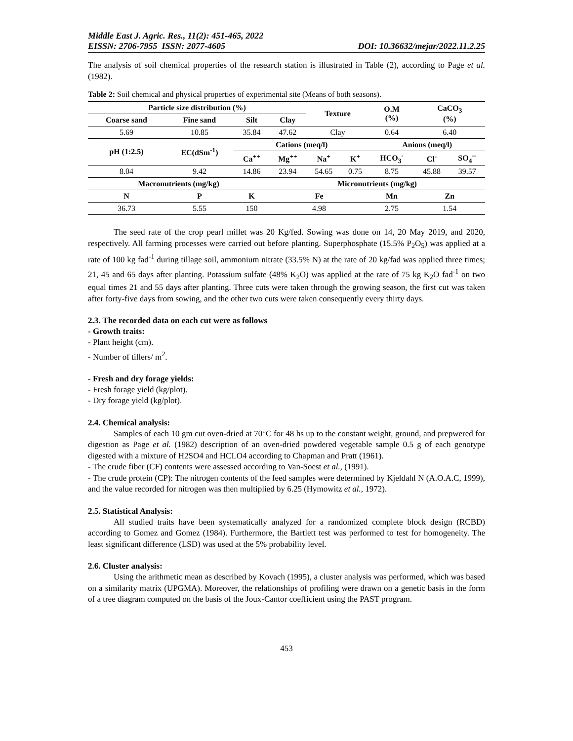Middle East J. Agric. Res., 11(2): 451-465, 2022
EISSN: 2706-7955 ISSN: 2077-4605 DOI: 10.36632/mejar/2022.11.2.25
The analysis of soil chemical properties of the research station is illustrated in Table (2), according to Page et al. (1982).
Table 2: Soil chemical and physical properties of experimental site (Means of both seasons).
| Particle size distribution (%) | | | | Texture | | O.M (%) | CaCO<sub>3</sub> (%) | |
| --- | --- | --- | --- | --- | --- | --- | --- | --- |
| Coarse sand | Fine sand | Silt | Clay | | | | | |
| 5.69 | 10.85 | 35.84 | 47.62 | Clay | | 0.64 | 6.40 | |
| pH (1:2.5) | EC(dSm<sup>-1</sup>) | Cations (meq/l) | | | | Anions (meq/l) | | |
| | | Ca<sup>++</sup> | Mg<sup>++</sup> | Na<sup>+</sup> | K<sup>+</sup> | HCO<sub>3</sub><sup>-</sup> | Cl<sup>-</sup> | SO<sub>4</sub><sup>--</sup> |
| 8.04 | 9.42 | 14.86 | 23.94 | 54.65 | 0.75 | 8.75 | 45.88 | 39.57 |
| Macronutrients (mg/kg) | | | Micronutrients (mg/kg) | | | | | |
| N | P | K | Fe | | | Mn | Zn | |
| 36.73 | 5.55 | 150 | 4.98 | | | 2.75 | 1.54 | |
The seed rate of the crop pearl millet was 20 Kg/fed. Sowing was done on 14, 20 May 2019, and 2020, respectively. All farming processes were carried out before planting. Superphosphate (15.5% P<sub>2</sub>O<sub>5</sub>) was applied at a rate of 100 kg fad<sup>-1</sup> during tillage soil, ammonium nitrate (33.5% N) at the rate of 20 kg/fad was applied three times; 21, 45 and 65 days after planting. Potassium sulfate (48% K<sub>2</sub>O) was applied at the rate of 75 kg K<sub>2</sub>O fad<sup>-1</sup> on two equal times 21 and 55 days after planting. Three cuts were taken through the growing season, the first cut was taken after forty-five days from sowing, and the other two cuts were taken consequently every thirty days.
2.3. The recorded data on each cut were as follows
- Growth traits:
- Plant height (cm).
- Number of tillers/ m<sup>2</sup>.
- Fresh and dry forage yields:
- Fresh forage yield (kg/plot).
- Dry forage yield (kg/plot).
2.4. Chemical analysis:
Samples of each 10 gm cut oven-dried at 70°C for 48 hs up to the constant weight, ground, and prepwered for digestion as Page et al. (1982) description of an oven-dried powdered vegetable sample 0.5 g of each genotype digested with a mixture of H2SO4 and HCLO4 according to Chapman and Pratt (1961).
- The crude fiber (CF) contents were assessed according to Van-Soest et al., (1991).
- The crude protein (CP): The nitrogen contents of the feed samples were determined by Kjeldahl N (A.O.A.C, 1999), and the value recorded for nitrogen was then multiplied by 6.25 (Hymowitz et al., 1972).
2.5. Statistical Analysis:
All studied traits have been systematically analyzed for a randomized complete block design (RCBD) according to Gomez and Gomez (1984). Furthermore, the Bartlett test was performed to test for homogeneity. The least significant difference (LSD) was used at the 5% probability level.
2.6. Cluster analysis:
Using the arithmetic mean as described by Kovach (1995), a cluster analysis was performed, which was based on a similarity matrix (UPGMA). Moreover, the relationships of profiling were drawn on a genetic basis in the form of a tree diagram computed on the basis of the Joux-Cantor coefficient using the PAST program.
453